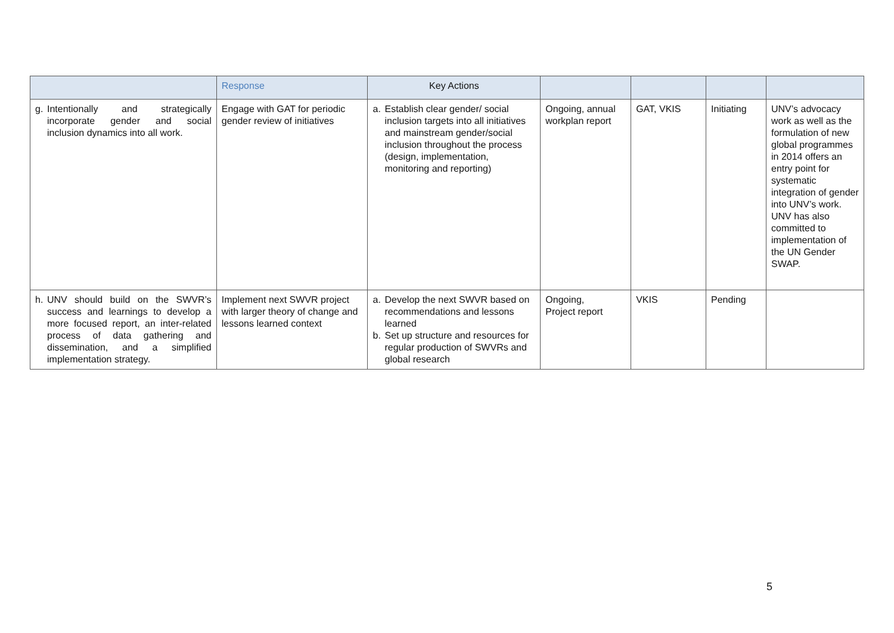| | Response | Key Actions | | | | |
| --- | --- | --- | --- | --- | --- | --- |
| g. Intentionally and strategically incorporate gender and social inclusion dynamics into all work. | Engage with GAT for periodic gender review of initiatives | a. Establish clear gender/ social inclusion targets into all initiatives and mainstream gender/social inclusion throughout the process (design, implementation, monitoring and reporting) | Ongoing, annual workplan report | GAT, VKIS | Initiating | UNV’s advocacy work as well as the formulation of new global programmes in 2014 offers an entry point for systematic integration of gender into UNV’s work. UNV has also committed to implementation of the UN Gender SWAP. |
| h. UNV should build on the SWVR’s success and learnings to develop a more focused report, an inter-related process of data gathering and dissemination, and a simplified implementation strategy. | Implement next SWVR project with larger theory of change and lessons learned context | a. Develop the next SWVR based on recommendations and lessons learned b. Set up structure and resources for regular production of SWVRs and global research | Ongoing, Project report | VKIS | Pending | |
5